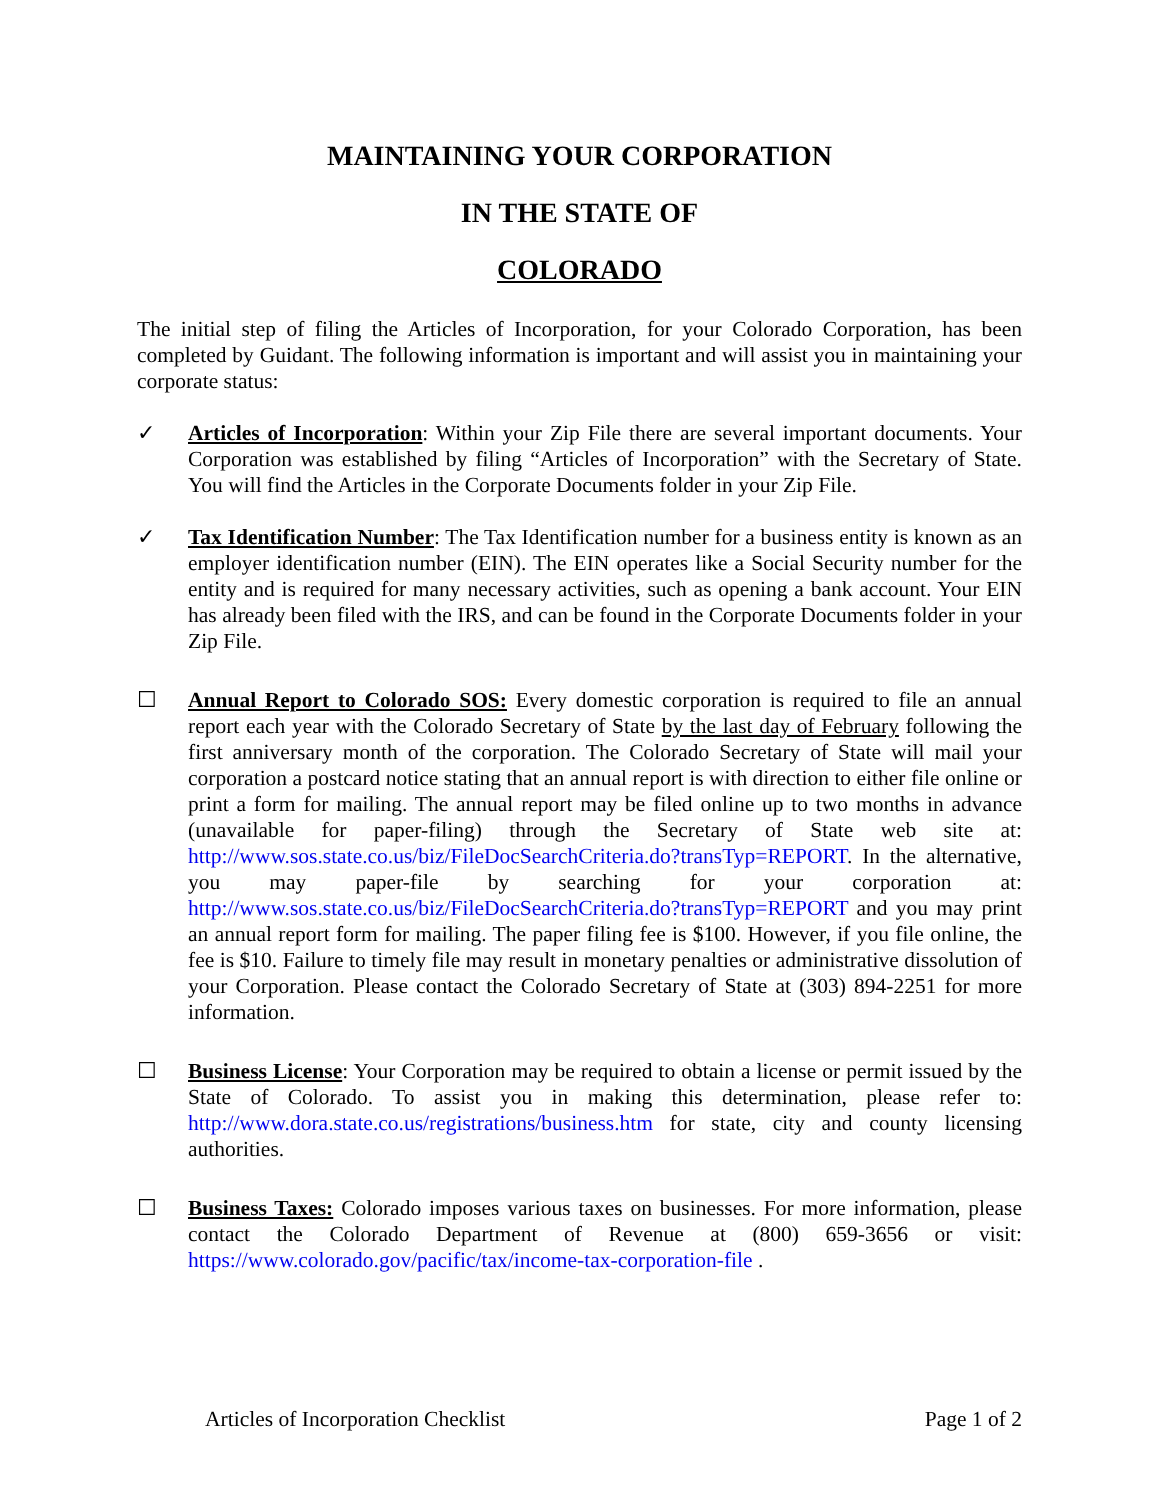MAINTAINING YOUR CORPORATION
IN THE STATE OF
COLORADO
The initial step of filing the Articles of Incorporation, for your Colorado Corporation, has been completed by Guidant. The following information is important and will assist you in maintaining your corporate status:
✓ Articles of Incorporation: Within your Zip File there are several important documents. Your Corporation was established by filing “Articles of Incorporation” with the Secretary of State. You will find the Articles in the Corporate Documents folder in your Zip File.
✓ Tax Identification Number: The Tax Identification number for a business entity is known as an employer identification number (EIN). The EIN operates like a Social Security number for the entity and is required for many necessary activities, such as opening a bank account. Your EIN has already been filed with the IRS, and can be found in the Corporate Documents folder in your Zip File.
☐ Annual Report to Colorado SOS: Every domestic corporation is required to file an annual report each year with the Colorado Secretary of State by the last day of February following the first anniversary month of the corporation. The Colorado Secretary of State will mail your corporation a postcard notice stating that an annual report is with direction to either file online or print a form for mailing. The annual report may be filed online up to two months in advance (unavailable for paper-filing) through the Secretary of State web site at: http://www.sos.state.co.us/biz/FileDocSearchCriteria.do?transTyp=REPORT. In the alternative, you may paper-file by searching for your corporation at: http://www.sos.state.co.us/biz/FileDocSearchCriteria.do?transTyp=REPORT and you may print an annual report form for mailing. The paper filing fee is $100. However, if you file online, the fee is $10. Failure to timely file may result in monetary penalties or administrative dissolution of your Corporation. Please contact the Colorado Secretary of State at (303) 894-2251 for more information.
☐ Business License: Your Corporation may be required to obtain a license or permit issued by the State of Colorado. To assist you in making this determination, please refer to: http://www.dora.state.co.us/registrations/business.htm for state, city and county licensing authorities.
☐ Business Taxes: Colorado imposes various taxes on businesses. For more information, please contact the Colorado Department of Revenue at (800) 659-3656 or visit: https://www.colorado.gov/pacific/tax/income-tax-corporation-file .
Articles of Incorporation Checklist Page 1 of 2